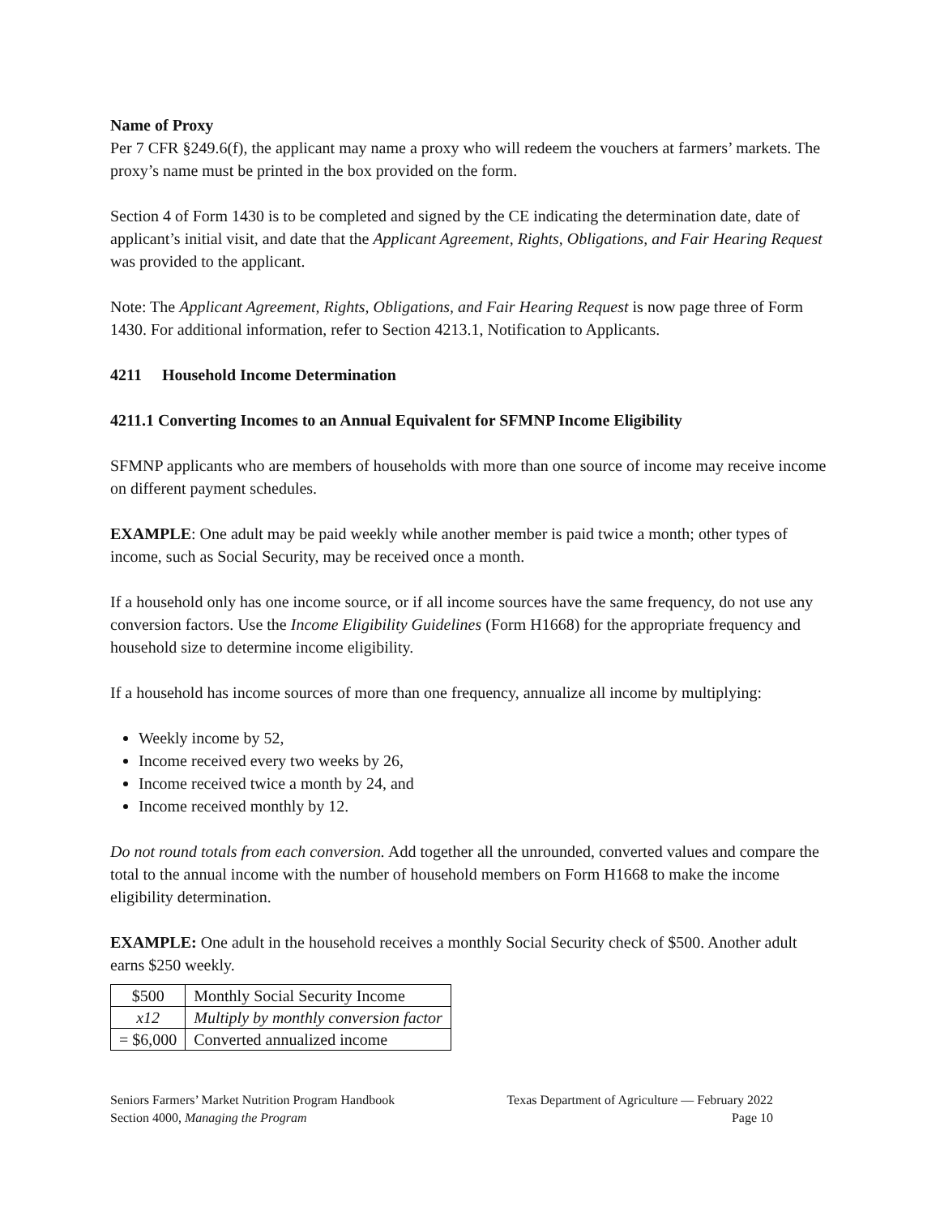Name of Proxy
Per 7 CFR §249.6(f), the applicant may name a proxy who will redeem the vouchers at farmers’ markets. The proxy’s name must be printed in the box provided on the form.
Section 4 of Form 1430 is to be completed and signed by the CE indicating the determination date, date of applicant’s initial visit, and date that the Applicant Agreement, Rights, Obligations, and Fair Hearing Request was provided to the applicant.
Note: The Applicant Agreement, Rights, Obligations, and Fair Hearing Request is now page three of Form 1430. For additional information, refer to Section 4213.1, Notification to Applicants.
4211 Household Income Determination
4211.1 Converting Incomes to an Annual Equivalent for SFMNP Income Eligibility
SFMNP applicants who are members of households with more than one source of income may receive income on different payment schedules.
EXAMPLE: One adult may be paid weekly while another member is paid twice a month; other types of income, such as Social Security, may be received once a month.
If a household only has one income source, or if all income sources have the same frequency, do not use any conversion factors. Use the Income Eligibility Guidelines (Form H1668) for the appropriate frequency and household size to determine income eligibility.
If a household has income sources of more than one frequency, annualize all income by multiplying:
Weekly income by 52,
Income received every two weeks by 26,
Income received twice a month by 24, and
Income received monthly by 12.
Do not round totals from each conversion. Add together all the unrounded, converted values and compare the total to the annual income with the number of household members on Form H1668 to make the income eligibility determination.
EXAMPLE: One adult in the household receives a monthly Social Security check of $500. Another adult earns $250 weekly.
| $500 | Monthly Social Security Income |
| x12 | Multiply by monthly conversion factor |
| = $6,000 | Converted annualized income |
Seniors Farmers’ Market Nutrition Program Handbook Texas Department of Agriculture — February 2022
Section 4000, Managing the Program Page 10